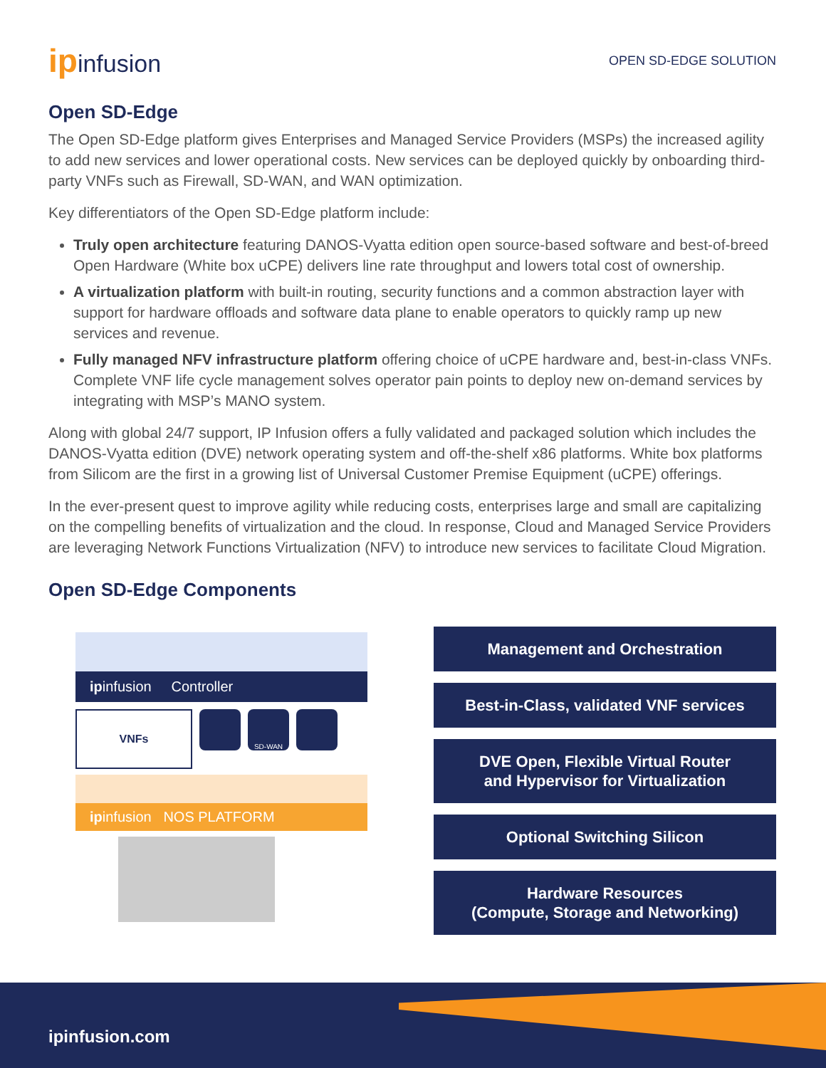ipinfusion
OPEN SD-EDGE SOLUTION
Open SD-Edge
The Open SD-Edge platform gives Enterprises and Managed Service Providers (MSPs) the increased agility to add new services and lower operational costs. New services can be deployed quickly by onboarding third-party VNFs such as Firewall, SD-WAN, and WAN optimization.
Key differentiators of the Open SD-Edge platform include:
Truly open architecture featuring DANOS-Vyatta edition open source-based software and best-of-breed Open Hardware (White box uCPE) delivers line rate throughput and lowers total cost of ownership.
A virtualization platform with built-in routing, security functions and a common abstraction layer with support for hardware offloads and software data plane to enable operators to quickly ramp up new services and revenue.
Fully managed NFV infrastructure platform offering choice of uCPE hardware and, best-in-class VNFs. Complete VNF life cycle management solves operator pain points to deploy new on-demand services by integrating with MSP’s MANO system.
Along with global 24/7 support, IP Infusion offers a fully validated and packaged solution which includes the DANOS-Vyatta edition (DVE) network operating system and off-the-shelf x86 platforms. White box platforms from Silicom are the first in a growing list of Universal Customer Premise Equipment (uCPE) offerings.
In the ever-present quest to improve agility while reducing costs, enterprises large and small are capitalizing on the compelling benefits of virtualization and the cloud. In response, Cloud and Managed Service Providers are leveraging Network Functions Virtualization (NFV) to introduce new services to facilitate Cloud Migration.
Open SD-Edge Components
ipinfusion Controller
VNFs
SD-WAN
ipinfusion NOS PLATFORM
Management and Orchestration
Best-in-Class, validated VNF services
DVE Open, Flexible Virtual Router
and Hypervisor for Virtualization
Optional Switching Silicon
Hardware Resources
(Compute, Storage and Networking)
ipinfusion.com